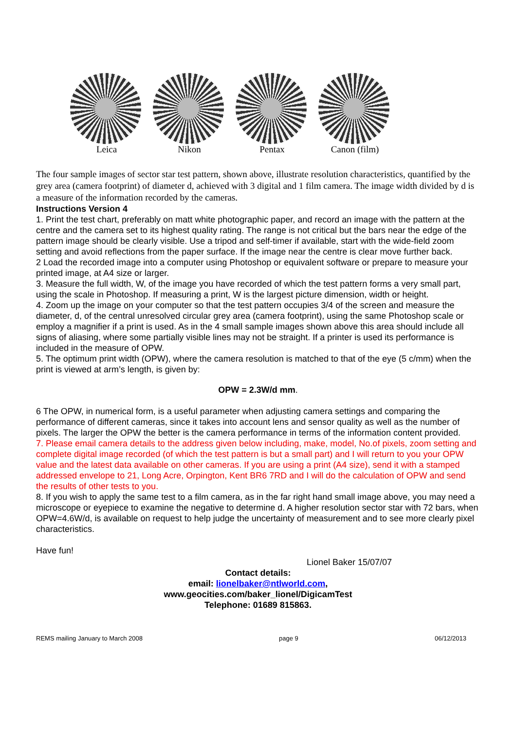Leica Nikon Pentax Canon (film)
The four sample images of sector star test pattern, shown above, illustrate resolution characteristics, quantified by the grey area (camera footprint) of diameter d, achieved with 3 digital and 1 film camera. The image width divided by d is a measure of the information recorded by the cameras.
Instructions Version 4
1. Print the test chart, preferably on matt white photographic paper, and record an image with the pattern at the centre and the camera set to its highest quality rating. The range is not critical but the bars near the edge of the pattern image should be clearly visible. Use a tripod and self-timer if available, start with the wide-field zoom setting and avoid reflections from the paper surface. If the image near the centre is clear move further back.
2 Load the recorded image into a computer using Photoshop or equivalent software or prepare to measure your printed image, at A4 size or larger.
3. Measure the full width, W, of the image you have recorded of which the test pattern forms a very small part, using the scale in Photoshop. If measuring a print, W is the largest picture dimension, width or height.
4. Zoom up the image on your computer so that the test pattern occupies 3/4 of the screen and measure the diameter, d, of the central unresolved circular grey area (camera footprint), using the same Photoshop scale or employ a magnifier if a print is used. As in the 4 small sample images shown above this area should include all signs of aliasing, where some partially visible lines may not be straight. If a printer is used its performance is included in the measure of OPW.
5. The optimum print width (OPW), where the camera resolution is matched to that of the eye (5 c/mm) when the print is viewed at arm’s length, is given by:
OPW = 2.3W/d mm.
6 The OPW, in numerical form, is a useful parameter when adjusting camera settings and comparing the performance of different cameras, since it takes into account lens and sensor quality as well as the number of pixels. The larger the OPW the better is the camera performance in terms of the information content provided.
7. Please email camera details to the address given below including, make, model, No.of pixels, zoom setting and complete digital image recorded (of which the test pattern is but a small part) and I will return to you your OPW value and the latest data available on other cameras. If you are using a print (A4 size), send it with a stamped addressed envelope to 21, Long Acre, Orpington, Kent BR6 7RD and I will do the calculation of OPW and send the results of other tests to you.
8. If you wish to apply the same test to a film camera, as in the far right hand small image above, you may need a microscope or eyepiece to examine the negative to determine d. A higher resolution sector star with 72 bars, when OPW=4.6W/d, is available on request to help judge the uncertainty of measurement and to see more clearly pixel characteristics.
Have fun!
Lionel Baker 15/07/07
Contact details:
email: lionelbaker@ntlworld.com,
www.geocities.com/baker_lionel/DigicamTest
Telephone: 01689 815863.
REMS mailing January to March 2008 page 9 06/12/2013